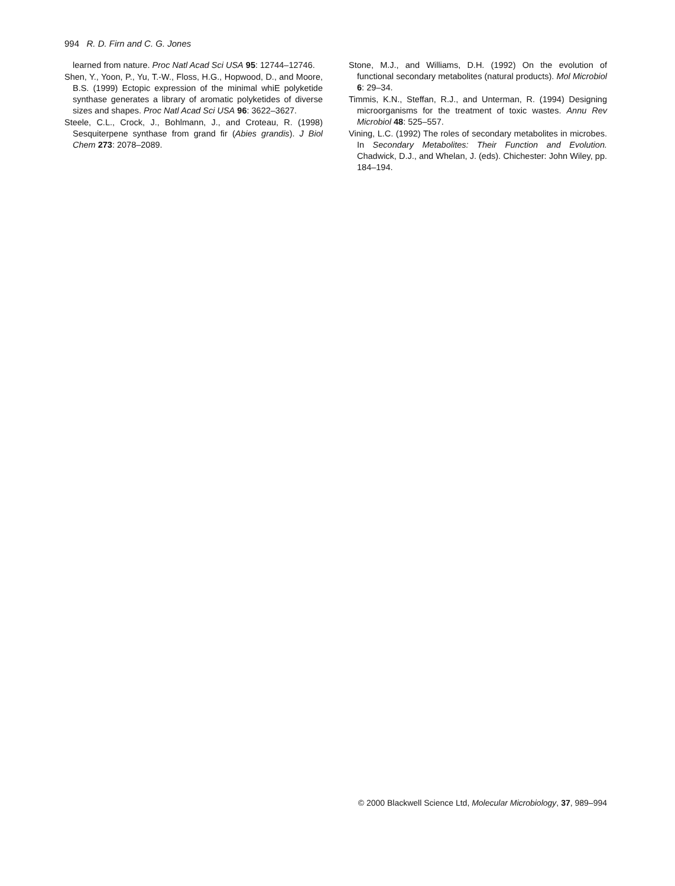994 R. D. Firn and C. G. Jones
learned from nature. Proc Natl Acad Sci USA 95: 12744–12746.
Shen, Y., Yoon, P., Yu, T.-W., Floss, H.G., Hopwood, D., and Moore, B.S. (1999) Ectopic expression of the minimal whiE polyketide synthase generates a library of aromatic polyketides of diverse sizes and shapes. Proc Natl Acad Sci USA 96: 3622–3627.
Steele, C.L., Crock, J., Bohlmann, J., and Croteau, R. (1998) Sesquiterpene synthase from grand fir (Abies grandis). J Biol Chem 273: 2078–2089.
Stone, M.J., and Williams, D.H. (1992) On the evolution of functional secondary metabolites (natural products). Mol Microbiol 6: 29–34.
Timmis, K.N., Steffan, R.J., and Unterman, R. (1994) Designing microorganisms for the treatment of toxic wastes. Annu Rev Microbiol 48: 525–557.
Vining, L.C. (1992) The roles of secondary metabolites in microbes. In Secondary Metabolites: Their Function and Evolution. Chadwick, D.J., and Whelan, J. (eds). Chichester: John Wiley, pp. 184–194.
© 2000 Blackwell Science Ltd, Molecular Microbiology, 37, 989–994